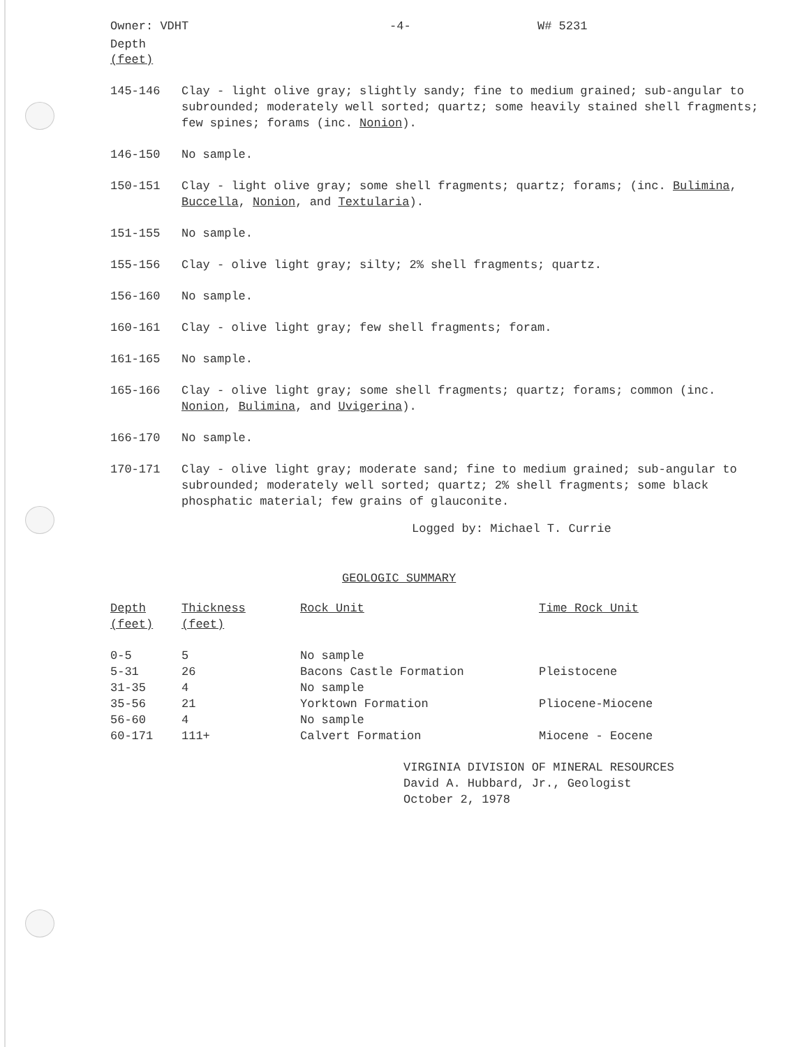Owner: VDHT -4- W# 5231
Depth
(feet)
145-146 Clay - light olive gray; slightly sandy; fine to medium grained; sub-angular to subrounded; moderately well sorted; quartz; some heavily stained shell fragments; few spines; forams (inc. Nonion).
146-150 No sample.
150-151 Clay - light olive gray; some shell fragments; quartz; forams; (inc. Bulimina, Buccella, Nonion, and Textularia).
151-155 No sample.
155-156 Clay - olive light gray; silty; 2% shell fragments; quartz.
156-160 No sample.
160-161 Clay - olive light gray; few shell fragments; foram.
161-165 No sample.
165-166 Clay - olive light gray; some shell fragments; quartz; forams; common (inc. Nonion, Bulimina, and Uvigerina).
166-170 No sample.
170-171 Clay - olive light gray; moderate sand; fine to medium grained; sub-angular to subrounded; moderately well sorted; quartz; 2% shell fragments; some black phosphatic material; few grains of glauconite.
Logged by: Michael T. Currie
GEOLOGIC SUMMARY
| Depth (feet) | Thickness (feet) | Rock Unit | Time Rock Unit |
| --- | --- | --- | --- |
| 0-5 | 5 | No sample | |
| 5-31 | 26 | Bacons Castle Formation | Pleistocene |
| 31-35 | 4 | No sample | |
| 35-56 | 21 | Yorktown Formation | Pliocene-Miocene |
| 56-60 | 4 | No sample | |
| 60-171 | 111+ | Calvert Formation | Miocene - Eocene |
VIRGINIA DIVISION OF MINERAL RESOURCES
David A. Hubbard, Jr., Geologist
October 2, 1978